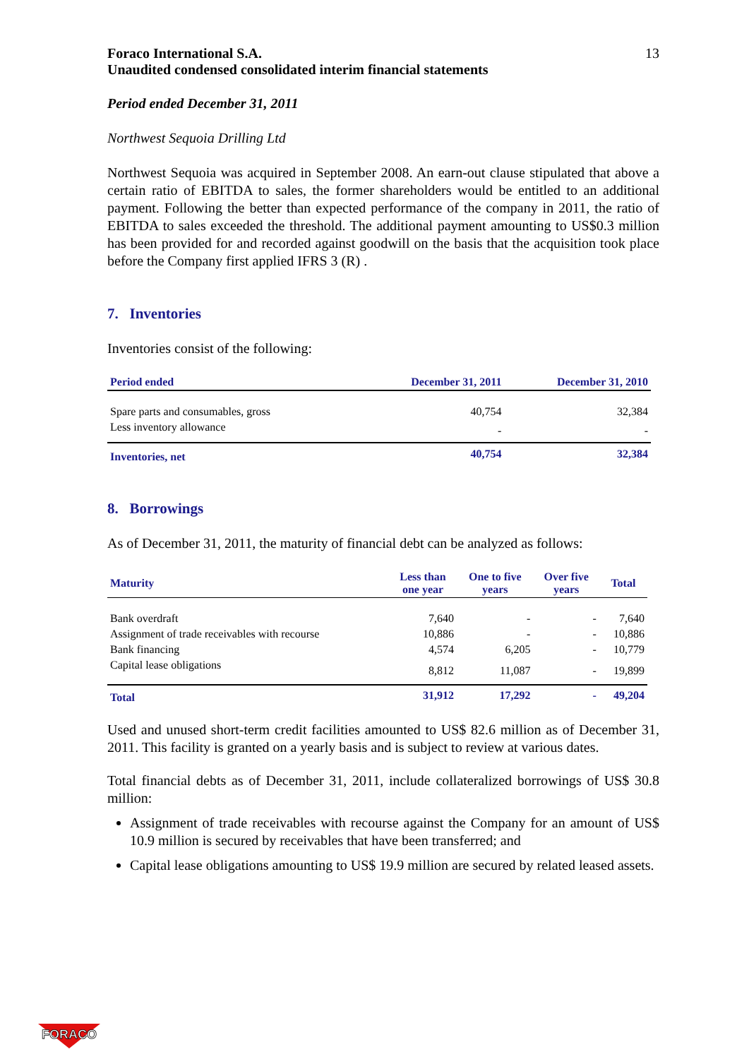Foraco International S.A.
Unaudited condensed consolidated interim financial statements
13
Period ended December 31, 2011
Northwest Sequoia Drilling Ltd
Northwest Sequoia was acquired in September 2008. An earn-out clause stipulated that above a certain ratio of EBITDA to sales, the former shareholders would be entitled to an additional payment. Following the better than expected performance of the company in 2011, the ratio of EBITDA to sales exceeded the threshold. The additional payment amounting to US$0.3 million has been provided for and recorded against goodwill on the basis that the acquisition took place before the Company first applied IFRS 3 (R) .
7. Inventories
Inventories consist of the following:
| Period ended | December 31, 2011 | December 31, 2010 |
| --- | --- | --- |
| Spare parts and consumables, gross | 40,754 | 32,384 |
| Less inventory allowance | - | - |
| Inventories, net | 40,754 | 32,384 |
8. Borrowings
As of December 31, 2011, the maturity of financial debt can be analyzed as follows:
| Maturity | Less than one year | One to five years | Over five years | Total |
| --- | --- | --- | --- | --- |
| Bank overdraft | 7,640 | - | - | 7,640 |
| Assignment of trade receivables with recourse | 10,886 | - | - | 10,886 |
| Bank financing | 4,574 | 6,205 | - | 10,779 |
| Capital lease obligations | 8,812 | 11,087 | - | 19,899 |
| Total | 31,912 | 17,292 | - | 49,204 |
Used and unused short-term credit facilities amounted to US$ 82.6 million as of December 31, 2011. This facility is granted on a yearly basis and is subject to review at various dates.
Total financial debts as of December 31, 2011, include collateralized borrowings of US$ 30.8 million:
Assignment of trade receivables with recourse against the Company for an amount of US$ 10.9 million is secured by receivables that have been transferred; and
Capital lease obligations amounting to US$ 19.9 million are secured by related leased assets.
FORACO